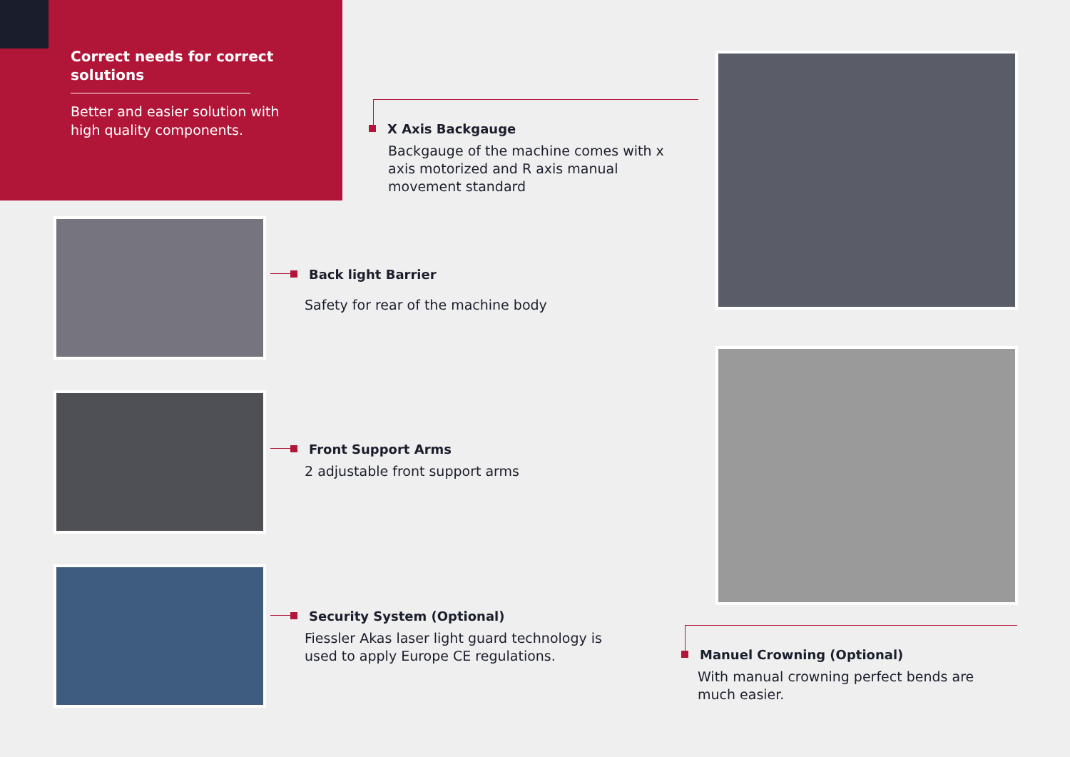Correct needs for correct solutions
Better and easier solution with high quality components.
X Axis Backgauge
Backgauge of the machine comes with x axis motorized and R axis manual movement standard
Back light Barrier
Safety for rear of the machine body
Front Support Arms
2 adjustable front support arms
Security System (Optional)
Fiessler Akas laser light guard technology is used to apply Europe CE regulations.
Manuel Crowning (Optional)
With manual crowning perfect bends are much easier.